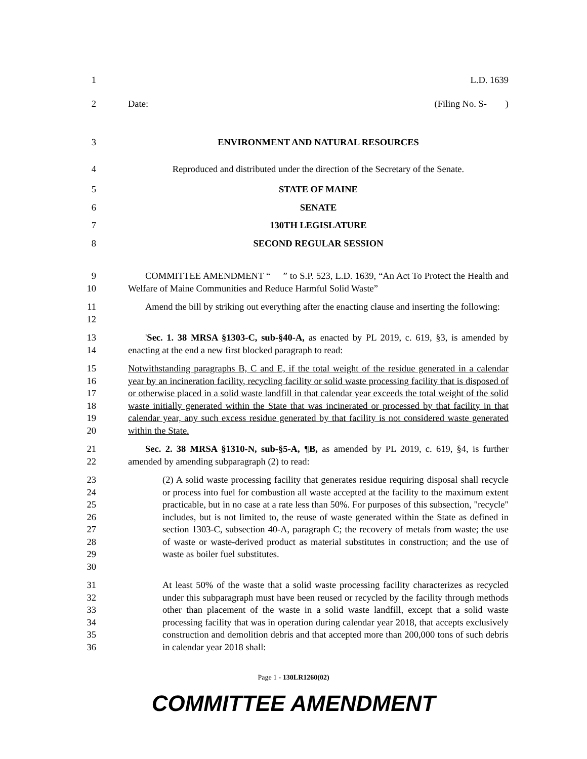1 L.D. 1639
2 Date: (Filing No. S- )
3 ENVIRONMENT AND NATURAL RESOURCES
4 Reproduced and distributed under the direction of the Secretary of the Senate.
5 STATE OF MAINE
6 SENATE
7 130TH LEGISLATURE
8 SECOND REGULAR SESSION
9
10
COMMITTEE AMENDMENT “ ” to S.P. 523, L.D. 1639, “An Act To Protect the Health and Welfare of Maine Communities and Reduce Harmful Solid Waste”
11
12
Amend the bill by striking out everything after the enacting clause and inserting the following:
13
14
'Sec. 1. 38 MRSA §1303-C, sub-§40-A, as enacted by PL 2019, c. 619, §3, is amended by enacting at the end a new first blocked paragraph to read:
15
16
17
18
19
20
Notwithstanding paragraphs B, C and E, if the total weight of the residue generated in a calendar year by an incineration facility, recycling facility or solid waste processing facility that is disposed of or otherwise placed in a solid waste landfill in that calendar year exceeds the total weight of the solid waste initially generated within the State that was incinerated or processed by that facility in that calendar year, any such excess residue generated by that facility is not considered waste generated within the State.
21
22
Sec. 2. 38 MRSA §1310-N, sub-§5-A, ¶B, as amended by PL 2019, c. 619, §4, is further amended by amending subparagraph (2) to read:
23
24
25
26
27
28
29
30
(2) A solid waste processing facility that generates residue requiring disposal shall recycle or process into fuel for combustion all waste accepted at the facility to the maximum extent practicable, but in no case at a rate less than 50%. For purposes of this subsection, "recycle" includes, but is not limited to, the reuse of waste generated within the State as defined in section 1303-C, subsection 40-A, paragraph C; the recovery of metals from waste; the use of waste or waste-derived product as material substitutes in construction; and the use of waste as boiler fuel substitutes.
31
32
33
34
35
36
At least 50% of the waste that a solid waste processing facility characterizes as recycled under this subparagraph must have been reused or recycled by the facility through methods other than placement of the waste in a solid waste landfill, except that a solid waste processing facility that was in operation during calendar year 2018, that accepts exclusively construction and demolition debris and that accepted more than 200,000 tons of such debris in calendar year 2018 shall:
Page 1 - 130LR1260(02)
COMMITTEE AMENDMENT